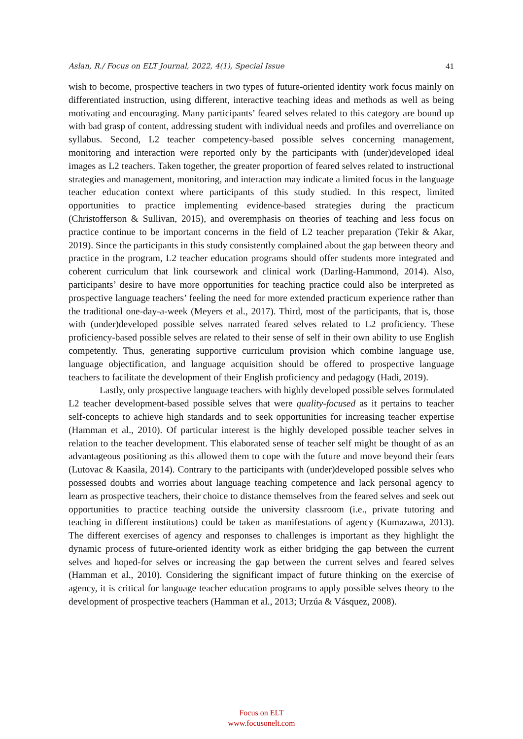Aslan, R./ Focus on ELT Journal, 2022, 4(1), Special Issue 41
wish to become, prospective teachers in two types of future-oriented identity work focus mainly on differentiated instruction, using different, interactive teaching ideas and methods as well as being motivating and encouraging. Many participants’ feared selves related to this category are bound up with bad grasp of content, addressing student with individual needs and profiles and overreliance on syllabus. Second, L2 teacher competency-based possible selves concerning management, monitoring and interaction were reported only by the participants with (under)developed ideal images as L2 teachers. Taken together, the greater proportion of feared selves related to instructional strategies and management, monitoring, and interaction may indicate a limited focus in the language teacher education context where participants of this study studied. In this respect, limited opportunities to practice implementing evidence-based strategies during the practicum (Christofferson & Sullivan, 2015), and overemphasis on theories of teaching and less focus on practice continue to be important concerns in the field of L2 teacher preparation (Tekir & Akar, 2019). Since the participants in this study consistently complained about the gap between theory and practice in the program, L2 teacher education programs should offer students more integrated and coherent curriculum that link coursework and clinical work (Darling-Hammond, 2014). Also, participants’ desire to have more opportunities for teaching practice could also be interpreted as prospective language teachers’ feeling the need for more extended practicum experience rather than the traditional one-day-a-week (Meyers et al., 2017). Third, most of the participants, that is, those with (under)developed possible selves narrated feared selves related to L2 proficiency. These proficiency-based possible selves are related to their sense of self in their own ability to use English competently. Thus, generating supportive curriculum provision which combine language use, language objectification, and language acquisition should be offered to prospective language teachers to facilitate the development of their English proficiency and pedagogy (Hadi, 2019).
Lastly, only prospective language teachers with highly developed possible selves formulated L2 teacher development-based possible selves that were quality-focused as it pertains to teacher self-concepts to achieve high standards and to seek opportunities for increasing teacher expertise (Hamman et al., 2010). Of particular interest is the highly developed possible teacher selves in relation to the teacher development. This elaborated sense of teacher self might be thought of as an advantageous positioning as this allowed them to cope with the future and move beyond their fears (Lutovac & Kaasila, 2014). Contrary to the participants with (under)developed possible selves who possessed doubts and worries about language teaching competence and lack personal agency to learn as prospective teachers, their choice to distance themselves from the feared selves and seek out opportunities to practice teaching outside the university classroom (i.e., private tutoring and teaching in different institutions) could be taken as manifestations of agency (Kumazawa, 2013). The different exercises of agency and responses to challenges is important as they highlight the dynamic process of future-oriented identity work as either bridging the gap between the current selves and hoped-for selves or increasing the gap between the current selves and feared selves (Hamman et al., 2010). Considering the significant impact of future thinking on the exercise of agency, it is critical for language teacher education programs to apply possible selves theory to the development of prospective teachers (Hamman et al., 2013; Urzúa & Vásquez, 2008).
Focus on ELT
www.focusonelt.com